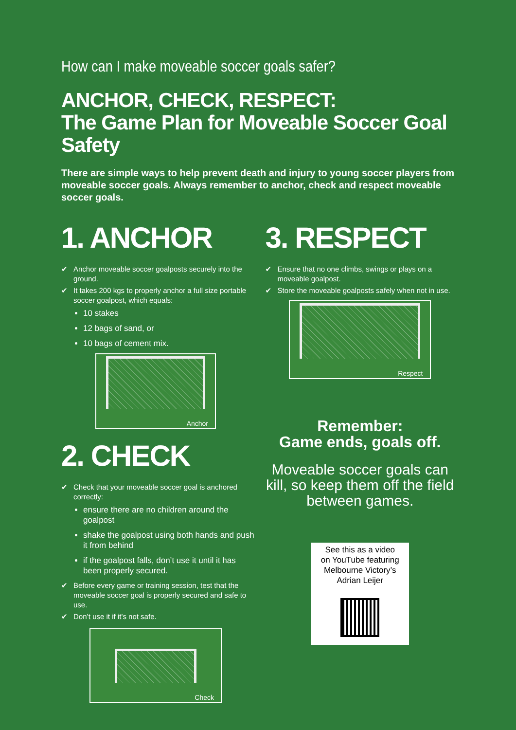How can I make moveable soccer goals safer?
ANCHOR, CHECK, RESPECT:
The Game Plan for Moveable Soccer Goal Safety
There are simple ways to help prevent death and injury to young soccer players from moveable soccer goals. Always remember to anchor, check and respect moveable soccer goals.
1. ANCHOR
✔ Anchor moveable soccer goalposts securely into the ground.
✔ It takes 200 kgs to properly anchor a full size portable soccer goalpost, which equals:
10 stakes
12 bags of sand, or
10 bags of cement mix.
Anchor
2. CHECK
✔ Check that your moveable soccer goal is anchored correctly:
ensure there are no children around the goalpost
shake the goalpost using both hands and push it from behind
if the goalpost falls, don’t use it until it has been properly secured.
✔ Before every game or training session, test that the moveable soccer goal is properly secured and safe to use.
✔ Don’t use it if it’s not safe.
Check
3. RESPECT
✔ Ensure that no one climbs, swings or plays on a moveable goalpost.
✔ Store the moveable goalposts safely when not in use.
Respect
Remember:
Game ends, goals off.
Moveable soccer goals can kill, so keep them off the field between games.
See this as a video
on YouTube featuring
Melbourne Victory’s
Adrian Leijer